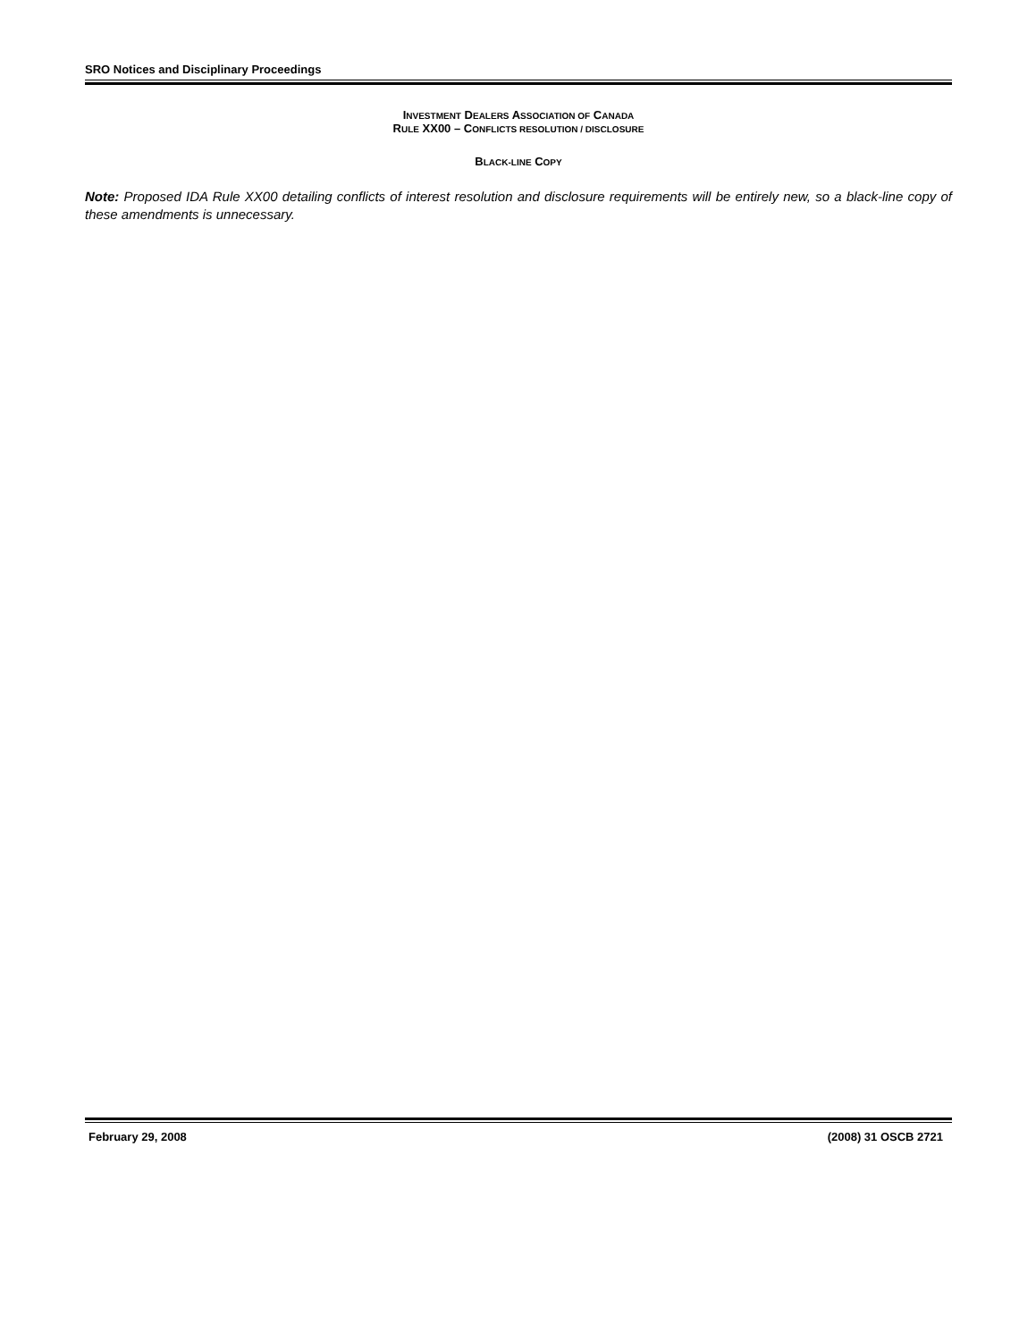SRO Notices and Disciplinary Proceedings
INVESTMENT DEALERS ASSOCIATION OF CANADA
RULE XX00 – CONFLICTS RESOLUTION / DISCLOSURE
BLACK-LINE COPY
Note: Proposed IDA Rule XX00 detailing conflicts of interest resolution and disclosure requirements will be entirely new, so a black-line copy of these amendments is unnecessary.
February 29, 2008 (2008) 31 OSCB 2721